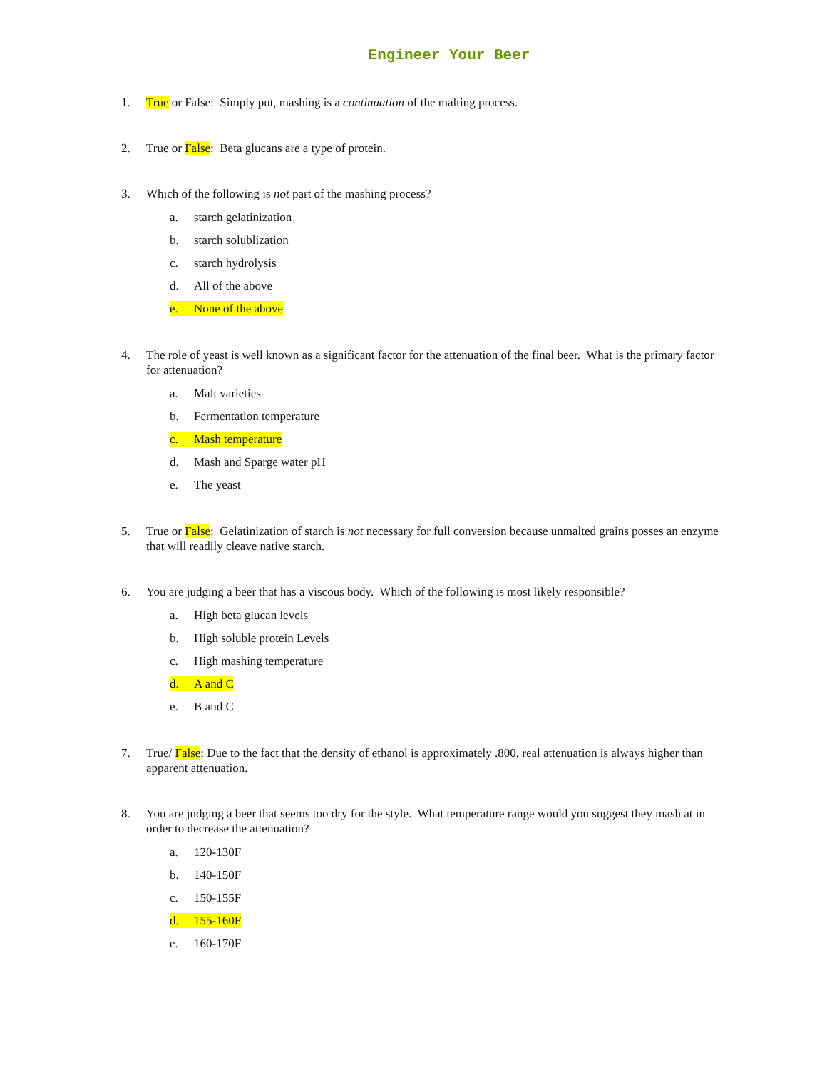Engineer Your Beer
1. True or False: Simply put, mashing is a continuation of the malting process.
2. True or False: Beta glucans are a type of protein.
3. Which of the following is not part of the mashing process?
a. starch gelatinization
b. starch solublization
c. starch hydrolysis
d. All of the above
e. None of the above
4. The role of yeast is well known as a significant factor for the attenuation of the final beer. What is the primary factor for attenuation?
a. Malt varieties
b. Fermentation temperature
c. Mash temperature
d. Mash and Sparge water pH
e. The yeast
5. True or False: Gelatinization of starch is not necessary for full conversion because unmalted grains posses an enzyme that will readily cleave native starch.
6. You are judging a beer that has a viscous body. Which of the following is most likely responsible?
a. High beta glucan levels
b. High soluble protein Levels
c. High mashing temperature
d. A and C
e. B and C
7. True/ False: Due to the fact that the density of ethanol is approximately .800, real attenuation is always higher than apparent attenuation.
8. You are judging a beer that seems too dry for the style. What temperature range would you suggest they mash at in order to decrease the attenuation?
a. 120-130F
b. 140-150F
c. 150-155F
d. 155-160F
e. 160-170F